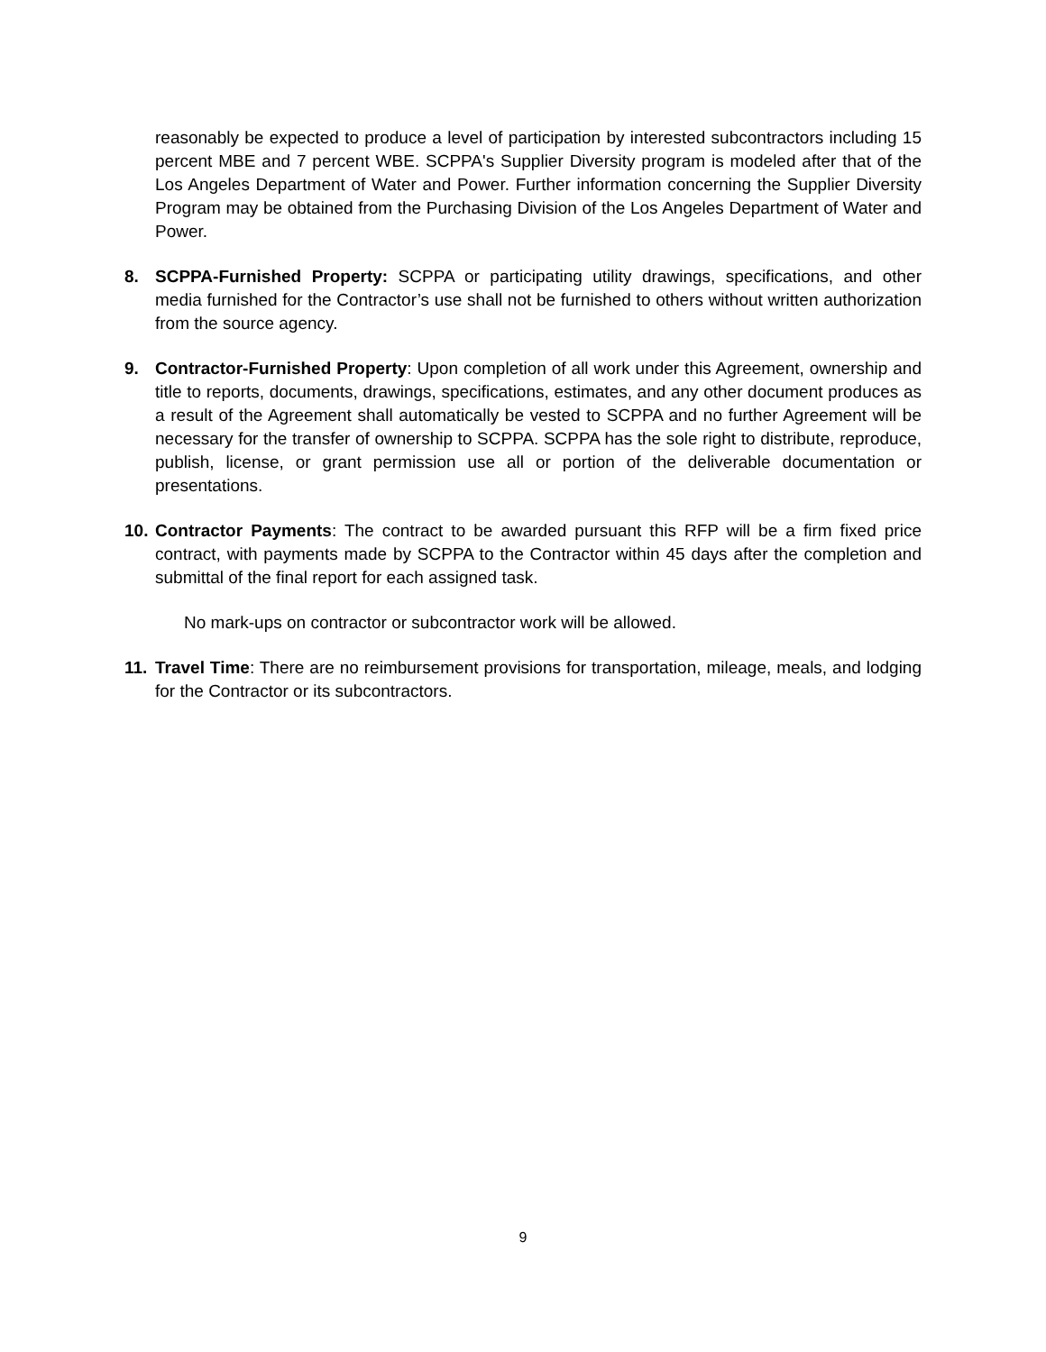reasonably be expected to produce a level of participation by interested subcontractors including 15 percent MBE and 7 percent WBE. SCPPA's Supplier Diversity program is modeled after that of the Los Angeles Department of Water and Power. Further information concerning the Supplier Diversity Program may be obtained from the Purchasing Division of the Los Angeles Department of Water and Power.
8. SCPPA-Furnished Property: SCPPA or participating utility drawings, specifications, and other media furnished for the Contractor’s use shall not be furnished to others without written authorization from the source agency.
9. Contractor-Furnished Property: Upon completion of all work under this Agreement, ownership and title to reports, documents, drawings, specifications, estimates, and any other document produces as a result of the Agreement shall automatically be vested to SCPPA and no further Agreement will be necessary for the transfer of ownership to SCPPA. SCPPA has the sole right to distribute, reproduce, publish, license, or grant permission use all or portion of the deliverable documentation or presentations.
10.
Contractor Payments: The contract to be awarded pursuant this RFP will be a firm fixed price contract, with payments made by SCPPA to the Contractor within 45 days after the completion and submittal of the final report for each assigned task.
No mark-ups on contractor or subcontractor work will be allowed.
11.
Travel Time: There are no reimbursement provisions for transportation, mileage, meals, and lodging for the Contractor or its subcontractors.
9